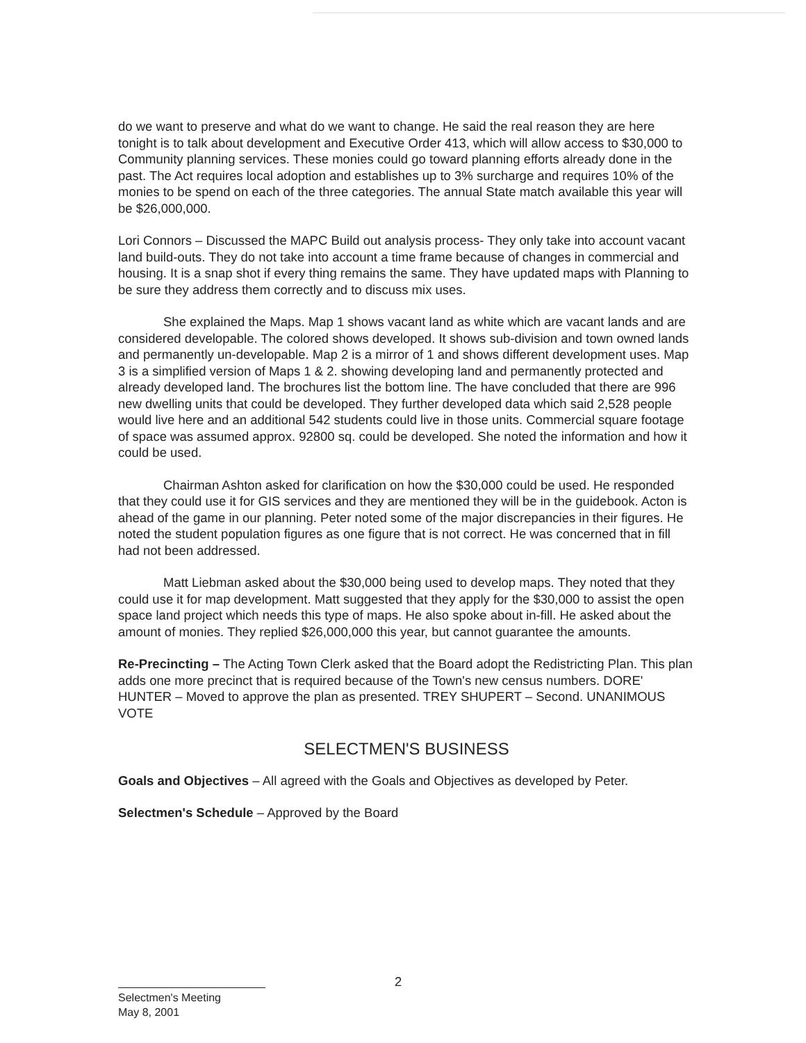do we want to preserve and what do we want to change. He said the real reason they are here tonight is to talk about development and Executive Order 413, which will allow access to $30,000 to Community planning services. These monies could go toward planning efforts already done in the past. The Act requires local adoption and establishes up to 3% surcharge and requires 10% of the monies to be spend on each of the three categories. The annual State match available this year will be $26,000,000.
Lori Connors – Discussed the MAPC Build out analysis process- They only take into account vacant land build-outs. They do not take into account a time frame because of changes in commercial and housing. It is a snap shot if every thing remains the same. They have updated maps with Planning to be sure they address them correctly and to discuss mix uses.
She explained the Maps. Map 1 shows vacant land as white which are vacant lands and are considered developable. The colored shows developed. It shows sub-division and town owned lands and permanently un-developable. Map 2 is a mirror of 1 and shows different development uses. Map 3 is a simplified version of Maps 1 & 2. showing developing land and permanently protected and already developed land. The brochures list the bottom line. The have concluded that there are 996 new dwelling units that could be developed. They further developed data which said 2,528 people would live here and an additional 542 students could live in those units. Commercial square footage of space was assumed approx. 92800 sq. could be developed. She noted the information and how it could be used.
Chairman Ashton asked for clarification on how the $30,000 could be used. He responded that they could use it for GIS services and they are mentioned they will be in the guidebook. Acton is ahead of the game in our planning. Peter noted some of the major discrepancies in their figures. He noted the student population figures as one figure that is not correct. He was concerned that in fill had not been addressed.
Matt Liebman asked about the $30,000 being used to develop maps. They noted that they could use it for map development. Matt suggested that they apply for the $30,000 to assist the open space land project which needs this type of maps. He also spoke about in-fill. He asked about the amount of monies. They replied $26,000,000 this year, but cannot guarantee the amounts.
Re-Precincting – The Acting Town Clerk asked that the Board adopt the Redistricting Plan. This plan adds one more precinct that is required because of the Town's new census numbers. DORE' HUNTER – Moved to approve the plan as presented. TREY SHUPERT – Second. UNANIMOUS VOTE
SELECTMEN'S BUSINESS
Goals and Objectives – All agreed with the Goals and Objectives as developed by Peter.
Selectmen's Schedule – Approved by the Board
2
Selectmen's Meeting
May 8, 2001